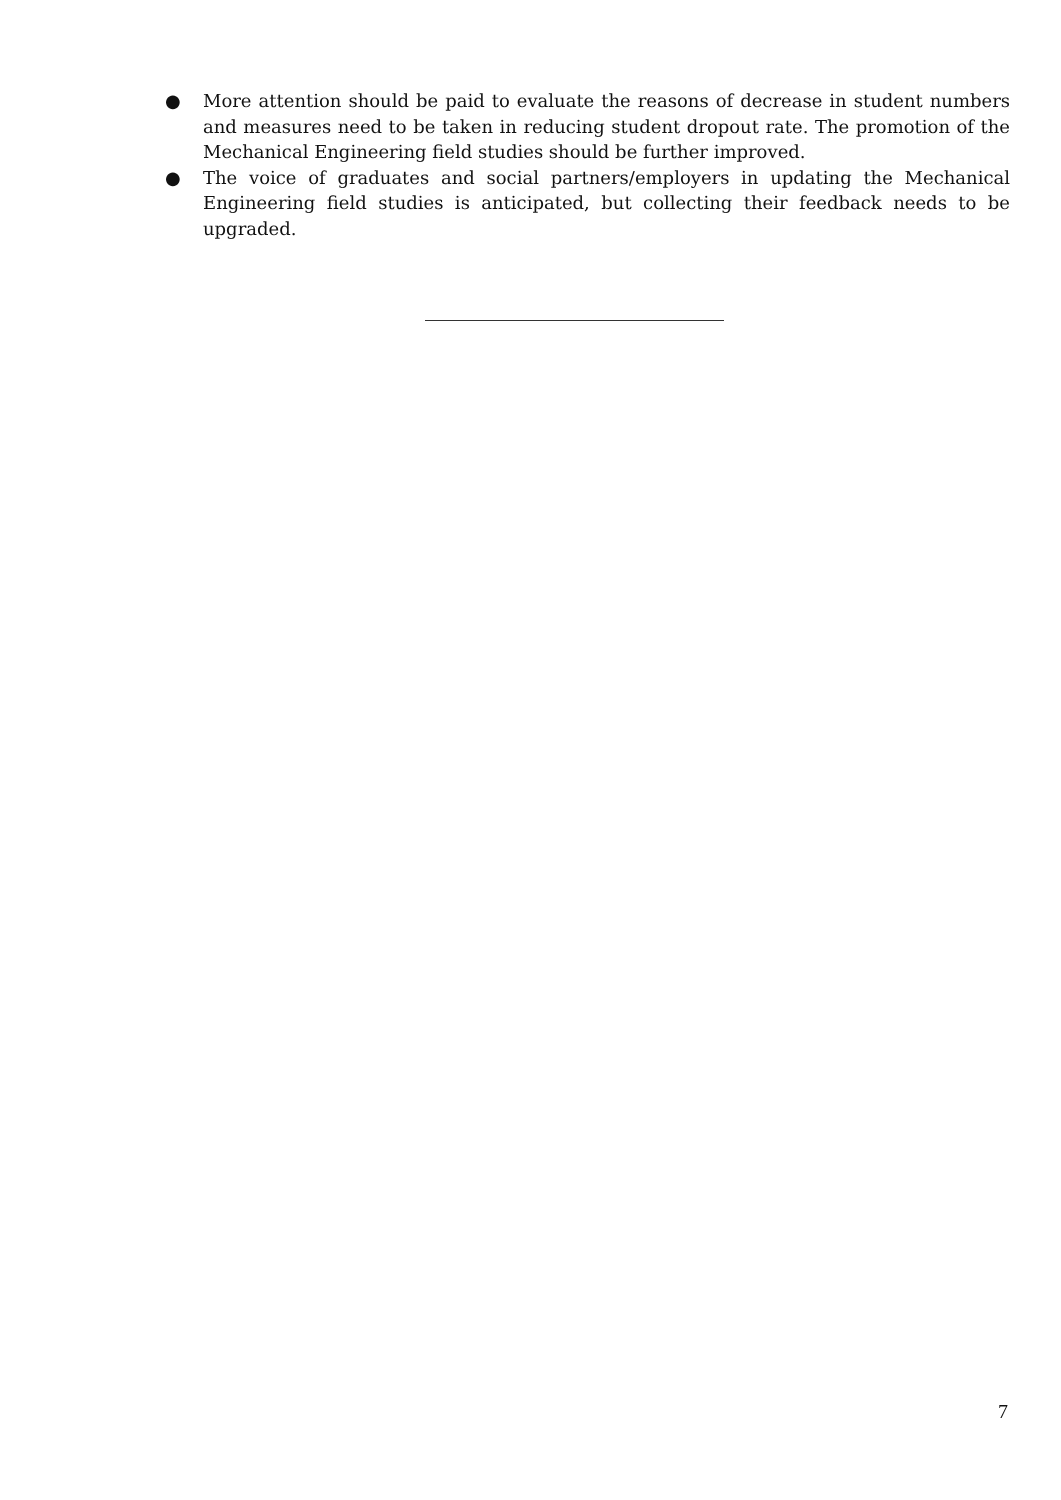● More attention should be paid to evaluate the reasons of decrease in student numbers and measures need to be taken in reducing student dropout rate. The promotion of the Mechanical Engineering field studies should be further improved.
● The voice of graduates and social partners/employers in updating the Mechanical Engineering field studies is anticipated, but collecting their feedback needs to be upgraded.
7